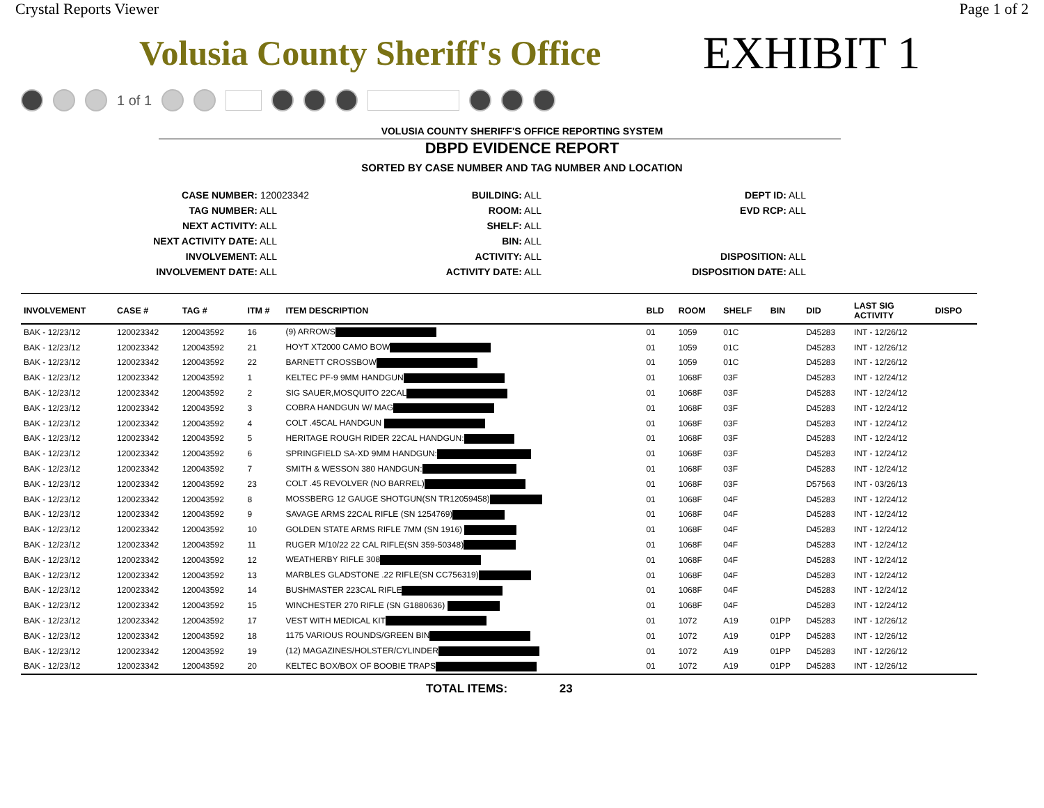Crystal Reports Viewer Page 1 of 2
Volusia County Sheriff's Office
EXHIBIT 1
1 of 1
VOLUSIA COUNTY SHERIFF'S OFFICE REPORTING SYSTEM
DBPD EVIDENCE REPORT
SORTED BY CASE NUMBER AND TAG NUMBER AND LOCATION
CASE NUMBER: 120023342
TAG NUMBER: ALL
NEXT ACTIVITY: ALL
NEXT ACTIVITY DATE: ALL
INVOLVEMENT: ALL
INVOLVEMENT DATE: ALL
BUILDING: ALL
ROOM: ALL
SHELF: ALL
BIN: ALL
ACTIVITY: ALL
ACTIVITY DATE: ALL
DEPT ID: ALL
EVD RCP: ALL
DISPOSITION: ALL
DISPOSITION DATE: ALL
| INVOLVEMENT | CASE # | TAG # | ITM # | ITEM DESCRIPTION | BLD | ROOM | SHELF | BIN | DID | LAST SIG ACTIVITY | DISPO |
| --- | --- | --- | --- | --- | --- | --- | --- | --- | --- | --- | --- |
| BAK - 12/23/12 | 120023342 | 120043592 | 16 | (9) ARROWS | 01 | 1059 | 01C | | D45283 | INT - 12/26/12 | |
| BAK - 12/23/12 | 120023342 | 120043592 | 21 | HOYT XT2000 CAMO BOW | 01 | 1059 | 01C | | D45283 | INT - 12/26/12 | |
| BAK - 12/23/12 | 120023342 | 120043592 | 22 | BARNETT CROSSBOW | 01 | 1059 | 01C | | D45283 | INT - 12/26/12 | |
| BAK - 12/23/12 | 120023342 | 120043592 | 1 | KELTEC PF-9 9MM HANDGUN | 01 | 1068F | 03F | | D45283 | INT - 12/24/12 | |
| BAK - 12/23/12 | 120023342 | 120043592 | 2 | SIG SAUER,MOSQUITO 22CAL | 01 | 1068F | 03F | | D45283 | INT - 12/24/12 | |
| BAK - 12/23/12 | 120023342 | 120043592 | 3 | COBRA HANDGUN W/ MAG | 01 | 1068F | 03F | | D45283 | INT - 12/24/12 | |
| BAK - 12/23/12 | 120023342 | 120043592 | 4 | COLT .45CAL HANDGUN | 01 | 1068F | 03F | | D45283 | INT - 12/24/12 | |
| BAK - 12/23/12 | 120023342 | 120043592 | 5 | HERITAGE ROUGH RIDER 22CAL HANDGUN: | 01 | 1068F | 03F | | D45283 | INT - 12/24/12 | |
| BAK - 12/23/12 | 120023342 | 120043592 | 6 | SPRINGFIELD SA-XD 9MM HANDGUN: | 01 | 1068F | 03F | | D45283 | INT - 12/24/12 | |
| BAK - 12/23/12 | 120023342 | 120043592 | 7 | SMITH & WESSON 380 HANDGUN: | 01 | 1068F | 03F | | D45283 | INT - 12/24/12 | |
| BAK - 12/23/12 | 120023342 | 120043592 | 23 | COLT .45 REVOLVER (NO BARREL) | 01 | 1068F | 03F | | D57563 | INT - 03/26/13 | |
| BAK - 12/23/12 | 120023342 | 120043592 | 8 | MOSSBERG 12 GAUGE SHOTGUN(SN TR12059458) | 01 | 1068F | 04F | | D45283 | INT - 12/24/12 | |
| BAK - 12/23/12 | 120023342 | 120043592 | 9 | SAVAGE ARMS 22CAL RIFLE (SN 1254769) | 01 | 1068F | 04F | | D45283 | INT - 12/24/12 | |
| BAK - 12/23/12 | 120023342 | 120043592 | 10 | GOLDEN STATE ARMS RIFLE 7MM (SN 1916) | 01 | 1068F | 04F | | D45283 | INT - 12/24/12 | |
| BAK - 12/23/12 | 120023342 | 120043592 | 11 | RUGER M/10/22 22 CAL RIFLE(SN 359-50348) | 01 | 1068F | 04F | | D45283 | INT - 12/24/12 | |
| BAK - 12/23/12 | 120023342 | 120043592 | 12 | WEATHERBY RIFLE 308 | 01 | 1068F | 04F | | D45283 | INT - 12/24/12 | |
| BAK - 12/23/12 | 120023342 | 120043592 | 13 | MARBLES GLADSTONE .22 RIFLE(SN CC756319) | 01 | 1068F | 04F | | D45283 | INT - 12/24/12 | |
| BAK - 12/23/12 | 120023342 | 120043592 | 14 | BUSHMASTER 223CAL RIFLE | 01 | 1068F | 04F | | D45283 | INT - 12/24/12 | |
| BAK - 12/23/12 | 120023342 | 120043592 | 15 | WINCHESTER 270 RIFLE (SN G1880636) | 01 | 1068F | 04F | | D45283 | INT - 12/24/12 | |
| BAK - 12/23/12 | 120023342 | 120043592 | 17 | VEST WITH MEDICAL KIT | 01 | 1072 | A19 | 01PP | D45283 | INT - 12/26/12 | |
| BAK - 12/23/12 | 120023342 | 120043592 | 18 | 1175 VARIOUS ROUNDS/GREEN BIN | 01 | 1072 | A19 | 01PP | D45283 | INT - 12/26/12 | |
| BAK - 12/23/12 | 120023342 | 120043592 | 19 | (12) MAGAZINES/HOLSTER/CYLINDER | 01 | 1072 | A19 | 01PP | D45283 | INT - 12/26/12 | |
| BAK - 12/23/12 | 120023342 | 120043592 | 20 | KELTEC BOX/BOX OF BOOBIE TRAPS | 01 | 1072 | A19 | 01PP | D45283 | INT - 12/26/12 | |
TOTAL ITEMS: 23